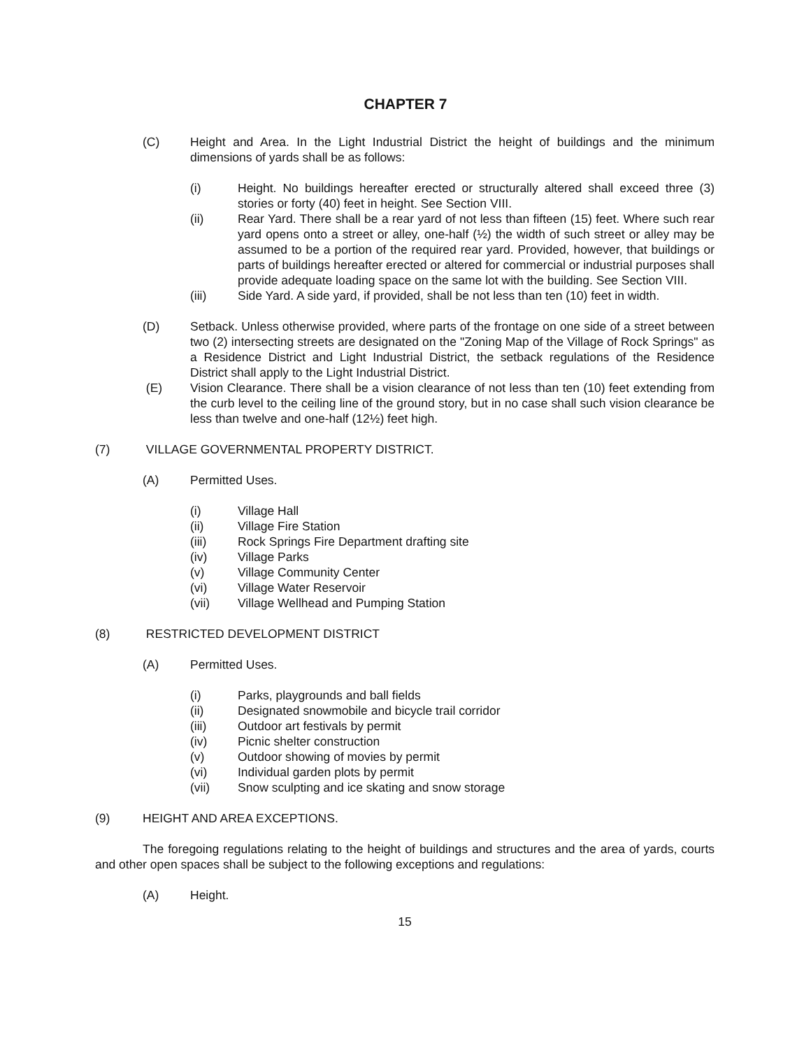CHAPTER 7
(C) Height and Area. In the Light Industrial District the height of buildings and the minimum dimensions of yards shall be as follows:
(i) Height. No buildings hereafter erected or structurally altered shall exceed three (3) stories or forty (40) feet in height. See Section VIII.
(ii) Rear Yard. There shall be a rear yard of not less than fifteen (15) feet. Where such rear yard opens onto a street or alley, one-half (½) the width of such street or alley may be assumed to be a portion of the required rear yard. Provided, however, that buildings or parts of buildings hereafter erected or altered for commercial or industrial purposes shall provide adequate loading space on the same lot with the building. See Section VIII.
(iii) Side Yard. A side yard, if provided, shall be not less than ten (10) feet in width.
(D) Setback. Unless otherwise provided, where parts of the frontage on one side of a street between two (2) intersecting streets are designated on the "Zoning Map of the Village of Rock Springs" as a Residence District and Light Industrial District, the setback regulations of the Residence District shall apply to the Light Industrial District.
(E) Vision Clearance. There shall be a vision clearance of not less than ten (10) feet extending from the curb level to the ceiling line of the ground story, but in no case shall such vision clearance be less than twelve and one-half (12½) feet high.
(7) VILLAGE GOVERNMENTAL PROPERTY DISTRICT.
(A) Permitted Uses.
(i) Village Hall
(ii) Village Fire Station
(iii) Rock Springs Fire Department drafting site
(iv) Village Parks
(v) Village Community Center
(vi) Village Water Reservoir
(vii) Village Wellhead and Pumping Station
(8) RESTRICTED DEVELOPMENT DISTRICT
(A) Permitted Uses.
(i) Parks, playgrounds and ball fields
(ii) Designated snowmobile and bicycle trail corridor
(iii) Outdoor art festivals by permit
(iv) Picnic shelter construction
(v) Outdoor showing of movies by permit
(vi) Individual garden plots by permit
(vii) Snow sculpting and ice skating and snow storage
(9) HEIGHT AND AREA EXCEPTIONS.
The foregoing regulations relating to the height of buildings and structures and the area of yards, courts and other open spaces shall be subject to the following exceptions and regulations:
(A) Height.
15